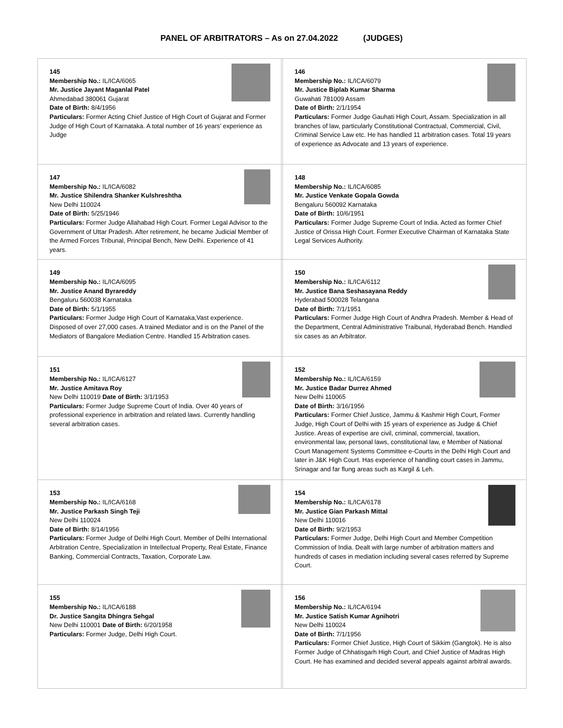PANEL OF ARBITRATORS – As on 27.04.2022 (JUDGES)
| 145 Membership No.: IL/ICA/6065 Mr. Justice Jayant Maganlal Patel Ahmedabad 380061 Gujarat Date of Birth: 8/4/1956 Particulars: Former Acting Chief Justice of High Court of Gujarat and Former Judge of High Court of Karnataka. A total number of 16 years’ experience as Judge | | 146 Membership No.: IL/ICA/6079 Mr. Justice Biplab Kumar Sharma Guwahati 781009 Assam Date of Birth: 2/1/1954 Particulars: Former Judge Gauhati High Court, Assam. Specialization in all branches of law, particularly Constitutional Contractual, Commercial, Civil, Criminal Service Law etc. He has handled 11 arbitration cases. Total 19 years of experience as Advocate and 13 years of experience. |
| 147 Membership No.: IL/ICA/6082 Mr. Justice Shilendra Shanker Kulshreshtha New Delhi 110024 Date of Birth: 5/25/1946 Particulars: Former Judge Allahabad High Court. Former Legal Advisor to the Government of Uttar Pradesh. After retirement, he became Judicial Member of the Armed Forces Tribunal, Principal Bench, New Delhi. Experience of 41 years. | | 148 Membership No.: IL/ICA/6085 Mr. Justice Venkate Gopala Gowda Bengaluru 560092 Karnataka Date of Birth: 10/6/1951 Particulars: Former Judge Supreme Court of India. Acted as former Chief Justice of Orissa High Court. Former Executive Chairman of Karnataka State Legal Services Authority. |
| 149 Membership No.: IL/ICA/6095 Mr. Justice Anand Byrareddy Bengaluru 560038 Karnataka Date of Birth: 5/1/1955 Particulars: Former Judge High Court of Karnataka,Vast experience. Disposed of over 27,000 cases. A trained Mediator and is on the Panel of the Mediators of Bangalore Mediation Centre. Handled 15 Arbitration cases. | | 150 Membership No.: IL/ICA/6112 Mr. Justice Bana Seshasayana Reddy Hyderabad 500028 Telangana Date of Birth: 7/1/1951 Particulars: Former Judge High Court of Andhra Pradesh. Member & Head of the Department, Central Administrative Traibunal, Hyderabad Bench. Handled six cases as an Arbitrator. |
| 151 Membership No.: IL/ICA/6127 Mr. Justice Amitava Roy New Delhi 110019 Date of Birth: 3/1/1953 Particulars: Former Judge Supreme Court of India. Over 40 years of professional experience in arbitration and related laws. Currently handling several arbitration cases. | | 152 Membership No.: IL/ICA/6159 Mr. Justice Badar Durrez Ahmed New Delhi 110065 Date of Birth: 3/16/1956 Particulars: Former Chief Justice, Jammu & Kashmir High Court, Former Judge, High Court of Delhi with 15 years of experience as Judge & Chief Justice. Areas of expertise are civil, criminal, commercial, taxation, environmental law, personal laws, constitutional law, e Member of National Court Management Systems Committee e-Courts in the Delhi High Court and later in J&K High Court. Has experience of handling court cases in Jammu, Srinagar and far flung areas such as Kargil & Leh. |
| 153 Membership No.: IL/ICA/6168 Mr. Justice Parkash Singh Teji New Delhi 110024 Date of Birth: 8/14/1956 Particulars: Former Judge of Delhi High Court. Member of Delhi International Arbitration Centre, Specialization in Intellectual Property, Real Estate, Finance Banking, Commercial Contracts, Taxation, Corporate Law. | | 154 Membership No.: IL/ICA/6178 Mr. Justice Gian Parkash Mittal New Delhi 110016 Date of Birth: 9/2/1953 Particulars: Former Judge, Delhi High Court and Member Competition Commission of India. Dealt with large number of arbitration matters and hundreds of cases in mediation including several cases referred by Supreme Court. |
| 155 Membership No.: IL/ICA/6188 Dr. Justice Sangita Dhingra Sehgal New Delhi 110001 Date of Birth: 6/20/1958 Particulars: Former Judge, Delhi High Court. | | 156 Membership No.: IL/ICA/6194 Mr. Justice Satish Kumar Agnihotri New Delhi 110024 Date of Birth: 7/1/1956 Particulars: Former Chief Justice, High Court of Sikkim (Gangtok). He is also Former Judge of Chhatisgarh High Court, and Chief Justice of Madras High Court. He has examined and decided several appeals against arbitral awards. |